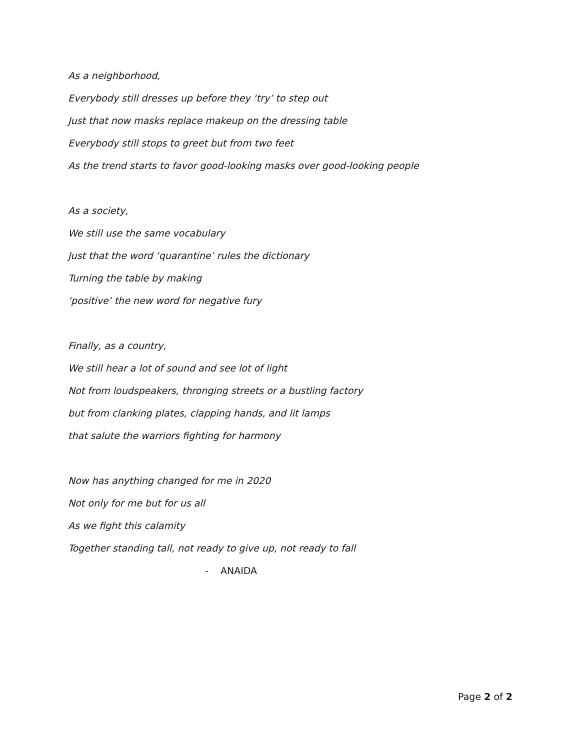As a neighborhood,
Everybody still dresses up before they ‘try’ to step out
Just that now masks replace makeup on the dressing table
Everybody still stops to greet but from two feet
As the trend starts to favor good-looking masks over good-looking people
As a society,
We still use the same vocabulary
Just that the word ‘quarantine’ rules the dictionary
Turning the table by making
‘positive’ the new word for negative fury
Finally, as a country,
We still hear a lot of sound and see lot of light
Not from loudspeakers, thronging streets or a bustling factory
but from clanking plates, clapping hands, and lit lamps
that salute the warriors fighting for harmony
Now has anything changed for me in 2020
Not only for me but for us all
As we fight this calamity
Together standing tall, not ready to give up, not ready to fall
- ANAIDA
Page 2 of 2